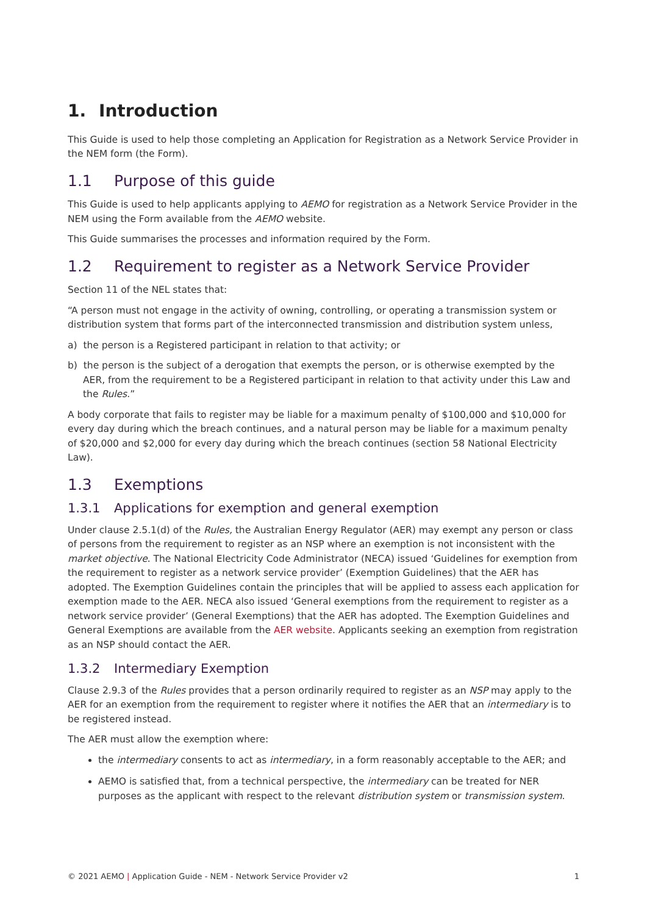1. Introduction
This Guide is used to help those completing an Application for Registration as a Network Service Provider in the NEM form (the Form).
1.1 Purpose of this guide
This Guide is used to help applicants applying to AEMO for registration as a Network Service Provider in the NEM using the Form available from the AEMO website.
This Guide summarises the processes and information required by the Form.
1.2 Requirement to register as a Network Service Provider
Section 11 of the NEL states that:
“A person must not engage in the activity of owning, controlling, or operating a transmission system or distribution system that forms part of the interconnected transmission and distribution system unless,
a) the person is a Registered participant in relation to that activity; or
b) the person is the subject of a derogation that exempts the person, or is otherwise exempted by the AER, from the requirement to be a Registered participant in relation to that activity under this Law and the Rules.”
A body corporate that fails to register may be liable for a maximum penalty of $100,000 and $10,000 for every day during which the breach continues, and a natural person may be liable for a maximum penalty of $20,000 and $2,000 for every day during which the breach continues (section 58 National Electricity Law).
1.3 Exemptions
1.3.1 Applications for exemption and general exemption
Under clause 2.5.1(d) of the Rules, the Australian Energy Regulator (AER) may exempt any person or class of persons from the requirement to register as an NSP where an exemption is not inconsistent with the market objective. The National Electricity Code Administrator (NECA) issued ‘Guidelines for exemption from the requirement to register as a network service provider’ (Exemption Guidelines) that the AER has adopted. The Exemption Guidelines contain the principles that will be applied to assess each application for exemption made to the AER. NECA also issued ‘General exemptions from the requirement to register as a network service provider’ (General Exemptions) that the AER has adopted. The Exemption Guidelines and General Exemptions are available from the AER website. Applicants seeking an exemption from registration as an NSP should contact the AER.
1.3.2 Intermediary Exemption
Clause 2.9.3 of the Rules provides that a person ordinarily required to register as an NSP may apply to the AER for an exemption from the requirement to register where it notifies the AER that an intermediary is to be registered instead.
The AER must allow the exemption where:
the intermediary consents to act as intermediary, in a form reasonably acceptable to the AER; and
AEMO is satisfied that, from a technical perspective, the intermediary can be treated for NER purposes as the applicant with respect to the relevant distribution system or transmission system.
© 2021 AEMO | Application Guide - NEM - Network Service Provider v2 1